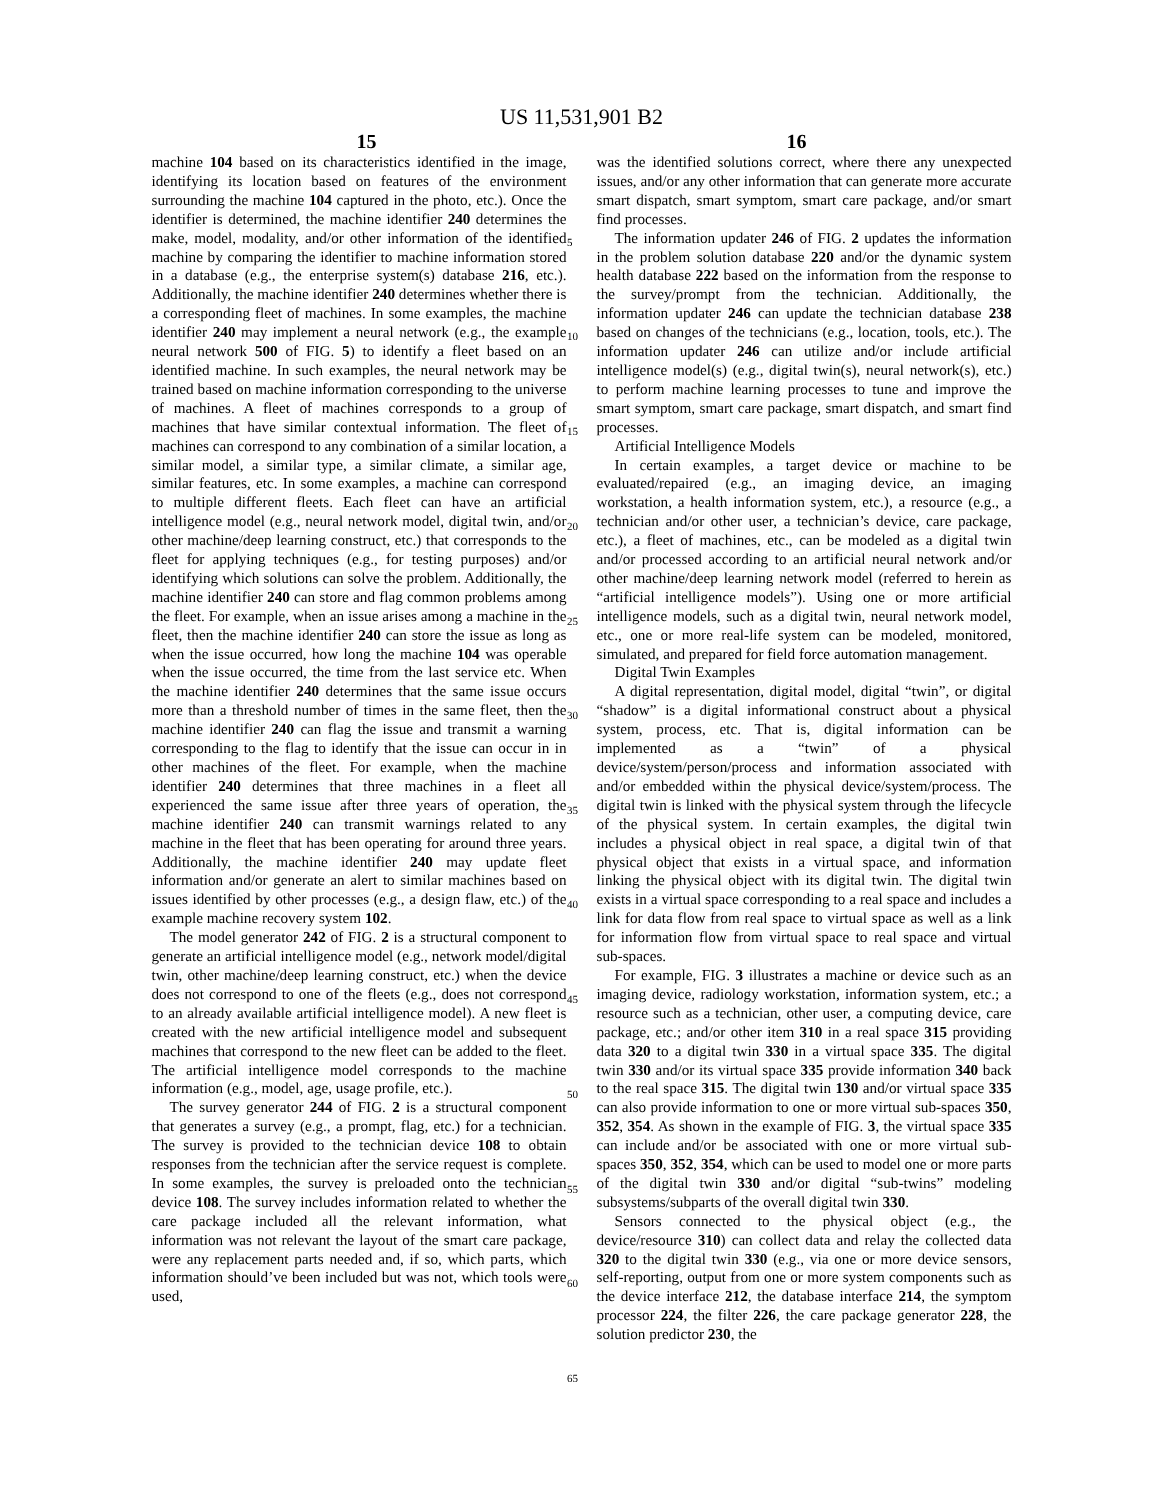US 11,531,901 B2
15 16
machine 104 based on its characteristics identified in the image, identifying its location based on features of the environment surrounding the machine 104 captured in the photo, etc.). Once the identifier is determined, the machine identifier 240 determines the make, model, modality, and/or other information of the identified machine by comparing the identifier to machine information stored in a database (e.g., the enterprise system(s) database 216, etc.). Additionally, the machine identifier 240 determines whether there is a corresponding fleet of machines. In some examples, the machine identifier 240 may implement a neural network (e.g., the example neural network 500 of FIG. 5) to identify a fleet based on an identified machine. In such examples, the neural network may be trained based on machine information corresponding to the universe of machines. A fleet of machines corresponds to a group of machines that have similar contextual information. The fleet of machines can correspond to any combination of a similar location, a similar model, a similar type, a similar climate, a similar age, similar features, etc. In some examples, a machine can correspond to multiple different fleets. Each fleet can have an artificial intelligence model (e.g., neural network model, digital twin, and/or other machine/deep learning construct, etc.) that corresponds to the fleet for applying techniques (e.g., for testing purposes) and/or identifying which solutions can solve the problem. Additionally, the machine identifier 240 can store and flag common problems among the fleet. For example, when an issue arises among a machine in the fleet, then the machine identifier 240 can store the issue as long as when the issue occurred, how long the machine 104 was operable when the issue occurred, the time from the last service etc. When the machine identifier 240 determines that the same issue occurs more than a threshold number of times in the same fleet, then the machine identifier 240 can flag the issue and transmit a warning corresponding to the flag to identify that the issue can occur in in other machines of the fleet. For example, when the machine identifier 240 determines that three machines in a fleet all experienced the same issue after three years of operation, the machine identifier 240 can transmit warnings related to any machine in the fleet that has been operating for around three years. Additionally, the machine identifier 240 may update fleet information and/or generate an alert to similar machines based on issues identified by other processes (e.g., a design flaw, etc.) of the example machine recovery system 102.
The model generator 242 of FIG. 2 is a structural component to generate an artificial intelligence model (e.g., network model/digital twin, other machine/deep learning construct, etc.) when the device does not correspond to one of the fleets (e.g., does not correspond to an already available artificial intelligence model). A new fleet is created with the new artificial intelligence model and subsequent machines that correspond to the new fleet can be added to the fleet. The artificial intelligence model corresponds to the machine information (e.g., model, age, usage profile, etc.).
The survey generator 244 of FIG. 2 is a structural component that generates a survey (e.g., a prompt, flag, etc.) for a technician. The survey is provided to the technician device 108 to obtain responses from the technician after the service request is complete. In some examples, the survey is preloaded onto the technician device 108. The survey includes information related to whether the care package included all the relevant information, what information was not relevant the layout of the smart care package, were any replacement parts needed and, if so, which parts, which information should’ve been included but was not, which tools were used,
was the identified solutions correct, where there any unexpected issues, and/or any other information that can generate more accurate smart dispatch, smart symptom, smart care package, and/or smart find processes.
The information updater 246 of FIG. 2 updates the information in the problem solution database 220 and/or the dynamic system health database 222 based on the information from the response to the survey/prompt from the technician. Additionally, the information updater 246 can update the technician database 238 based on changes of the technicians (e.g., location, tools, etc.). The information updater 246 can utilize and/or include artificial intelligence model(s) (e.g., digital twin(s), neural network(s), etc.) to perform machine learning processes to tune and improve the smart symptom, smart care package, smart dispatch, and smart find processes.
Artificial Intelligence Models
In certain examples, a target device or machine to be evaluated/repaired (e.g., an imaging device, an imaging workstation, a health information system, etc.), a resource (e.g., a technician and/or other user, a technician’s device, care package, etc.), a fleet of machines, etc., can be modeled as a digital twin and/or processed according to an artificial neural network and/or other machine/deep learning network model (referred to herein as “artificial intelligence models”). Using one or more artificial intelligence models, such as a digital twin, neural network model, etc., one or more real-life system can be modeled, monitored, simulated, and prepared for field force automation management.
Digital Twin Examples
A digital representation, digital model, digital “twin”, or digital “shadow” is a digital informational construct about a physical system, process, etc. That is, digital information can be implemented as a “twin” of a physical device/system/person/process and information associated with and/or embedded within the physical device/system/process. The digital twin is linked with the physical system through the lifecycle of the physical system. In certain examples, the digital twin includes a physical object in real space, a digital twin of that physical object that exists in a virtual space, and information linking the physical object with its digital twin. The digital twin exists in a virtual space corresponding to a real space and includes a link for data flow from real space to virtual space as well as a link for information flow from virtual space to real space and virtual sub-spaces.
For example, FIG. 3 illustrates a machine or device such as an imaging device, radiology workstation, information system, etc.; a resource such as a technician, other user, a computing device, care package, etc.; and/or other item 310 in a real space 315 providing data 320 to a digital twin 330 in a virtual space 335. The digital twin 330 and/or its virtual space 335 provide information 340 back to the real space 315. The digital twin 130 and/or virtual space 335 can also provide information to one or more virtual sub-spaces 350, 352, 354. As shown in the example of FIG. 3, the virtual space 335 can include and/or be associated with one or more virtual sub-spaces 350, 352, 354, which can be used to model one or more parts of the digital twin 330 and/or digital “sub-twins” modeling subsystems/subparts of the overall digital twin 330.
Sensors connected to the physical object (e.g., the device/resource 310) can collect data and relay the collected data 320 to the digital twin 330 (e.g., via one or more device sensors, self-reporting, output from one or more system components such as the device interface 212, the database interface 214, the symptom processor 224, the filter 226, the care package generator 228, the solution predictor 230, the
5
10
15
20
25
30
35
40
45
50
55
60
65